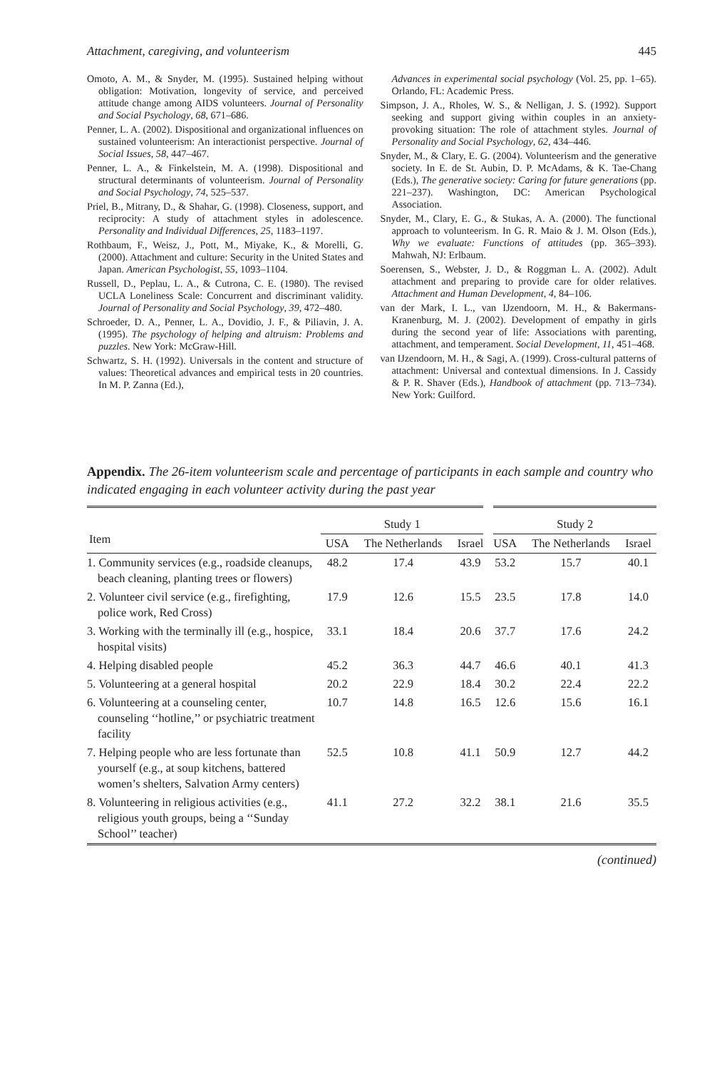Attachment, caregiving, and volunteerism 445
Omoto, A. M., & Snyder, M. (1995). Sustained helping without obligation: Motivation, longevity of service, and perceived attitude change among AIDS volunteers. Journal of Personality and Social Psychology, 68, 671–686.
Penner, L. A. (2002). Dispositional and organizational influences on sustained volunteerism: An interactionist perspective. Journal of Social Issues, 58, 447–467.
Penner, L. A., & Finkelstein, M. A. (1998). Dispositional and structural determinants of volunteerism. Journal of Personality and Social Psychology, 74, 525–537.
Priel, B., Mitrany, D., & Shahar, G. (1998). Closeness, support, and reciprocity: A study of attachment styles in adolescence. Personality and Individual Differences, 25, 1183–1197.
Rothbaum, F., Weisz, J., Pott, M., Miyake, K., & Morelli, G. (2000). Attachment and culture: Security in the United States and Japan. American Psychologist, 55, 1093–1104.
Russell, D., Peplau, L. A., & Cutrona, C. E. (1980). The revised UCLA Loneliness Scale: Concurrent and discriminant validity. Journal of Personality and Social Psychology, 39, 472–480.
Schroeder, D. A., Penner, L. A., Dovidio, J. F., & Piliavin, J. A. (1995). The psychology of helping and altruism: Problems and puzzles. New York: McGraw-Hill.
Schwartz, S. H. (1992). Universals in the content and structure of values: Theoretical advances and empirical tests in 20 countries. In M. P. Zanna (Ed.),
Advances in experimental social psychology (Vol. 25, pp. 1–65). Orlando, FL: Academic Press.
Simpson, J. A., Rholes, W. S., & Nelligan, J. S. (1992). Support seeking and support giving within couples in an anxiety-provoking situation: The role of attachment styles. Journal of Personality and Social Psychology, 62, 434–446.
Snyder, M., & Clary, E. G. (2004). Volunteerism and the generative society. In E. de St. Aubin, D. P. McAdams, & K. Tae-Chang (Eds.), The generative society: Caring for future generations (pp. 221–237). Washington, DC: American Psychological Association.
Snyder, M., Clary, E. G., & Stukas, A. A. (2000). The functional approach to volunteerism. In G. R. Maio & J. M. Olson (Eds.), Why we evaluate: Functions of attitudes (pp. 365–393). Mahwah, NJ: Erlbaum.
Soerensen, S., Webster, J. D., & Roggman L. A. (2002). Adult attachment and preparing to provide care for older relatives. Attachment and Human Development, 4, 84–106.
van der Mark, I. L., van IJzendoorn, M. H., & Bakermans-Kranenburg, M. J. (2002). Development of empathy in girls during the second year of life: Associations with parenting, attachment, and temperament. Social Development, 11, 451–468.
van IJzendoorn, M. H., & Sagi, A. (1999). Cross-cultural patterns of attachment: Universal and contextual dimensions. In J. Cassidy & P. R. Shaver (Eds.), Handbook of attachment (pp. 713–734). New York: Guilford.
Appendix. The 26-item volunteerism scale and percentage of participants in each sample and country who indicated engaging in each volunteer activity during the past year
| Item | Study 1 | | | Study 2 | | |
| --- | --- | --- | --- | --- | --- | --- |
| | USA | The Netherlands | Israel | USA | The Netherlands | Israel |
| 1. Community services (e.g., roadside cleanups, beach cleaning, planting trees or flowers) | 48.2 | 17.4 | 43.9 | 53.2 | 15.7 | 40.1 |
| 2. Volunteer civil service (e.g., firefighting, police work, Red Cross) | 17.9 | 12.6 | 15.5 | 23.5 | 17.8 | 14.0 |
| 3. Working with the terminally ill (e.g., hospice, hospital visits) | 33.1 | 18.4 | 20.6 | 37.7 | 17.6 | 24.2 |
| 4. Helping disabled people | 45.2 | 36.3 | 44.7 | 46.6 | 40.1 | 41.3 |
| 5. Volunteering at a general hospital | 20.2 | 22.9 | 18.4 | 30.2 | 22.4 | 22.2 |
| 6. Volunteering at a counseling center, counseling ‘‘hotline,’’ or psychiatric treatment facility | 10.7 | 14.8 | 16.5 | 12.6 | 15.6 | 16.1 |
| 7. Helping people who are less fortunate than yourself (e.g., at soup kitchens, battered women’s shelters, Salvation Army centers) | 52.5 | 10.8 | 41.1 | 50.9 | 12.7 | 44.2 |
| 8. Volunteering in religious activities (e.g., religious youth groups, being a ‘‘Sunday School’’ teacher) | 41.1 | 27.2 | 32.2 | 38.1 | 21.6 | 35.5 |
(continued)